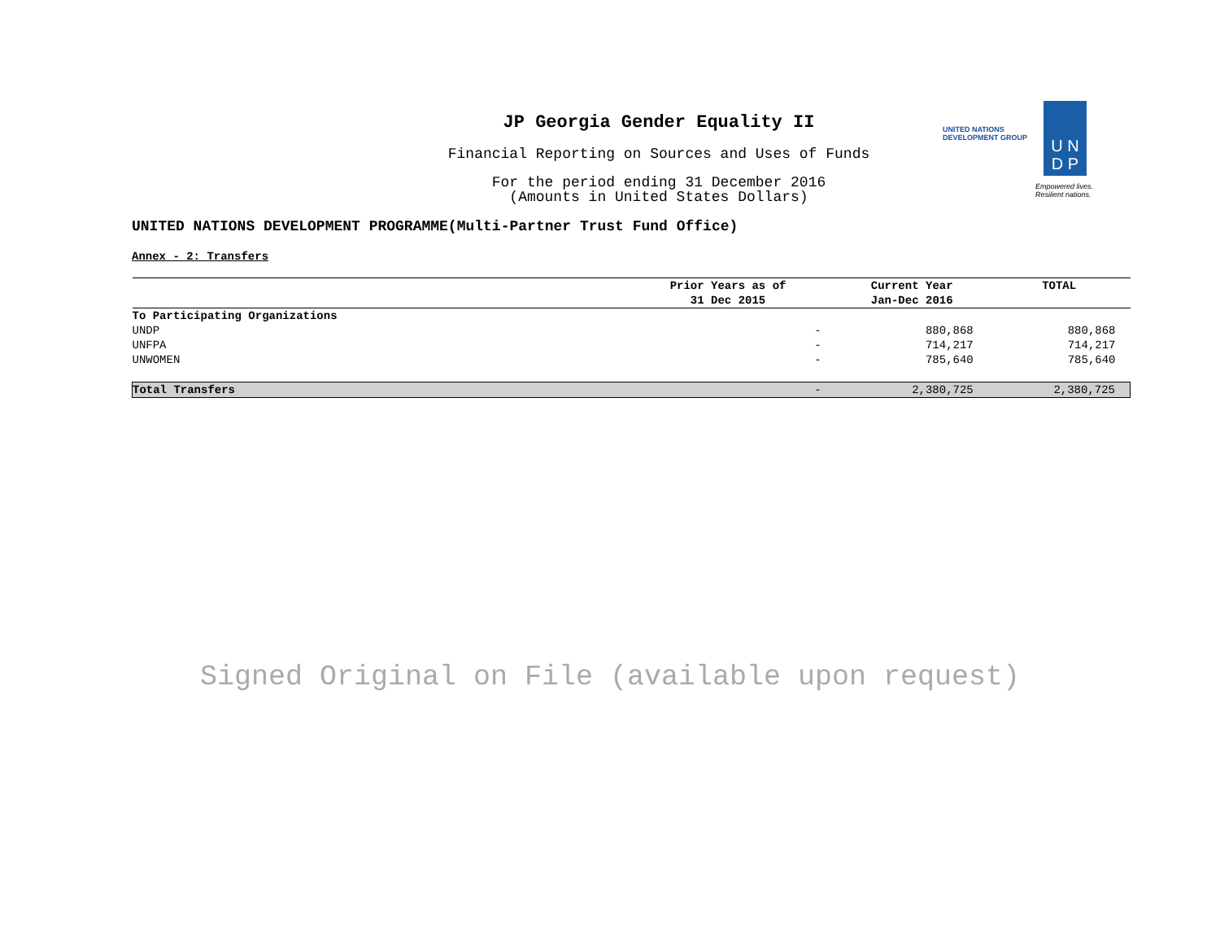JP Georgia Gender Equality II
Financial Reporting on Sources and Uses of Funds
For the period ending 31 December 2016
(Amounts in United States Dollars)
UNITED NATIONS
DEVELOPMENT GROUP
U N
D P
Empowered lives.
Resilient nations.
UNITED NATIONS DEVELOPMENT PROGRAMME(Multi-Partner Trust Fund Office)
Annex - 2: Transfers
| | Prior Years as of 31 Dec 2015 | Current Year Jan-Dec 2016 | TOTAL |
| --- | --- | --- | --- |
| To Participating Organizations | | | |
| UNDP | - | 880,868 | 880,868 |
| UNFPA | - | 714,217 | 714,217 |
| UNWOMEN | - | 785,640 | 785,640 |
| Total Transfers | - | 2,380,725 | 2,380,725 |
Signed Original on File (available upon request)